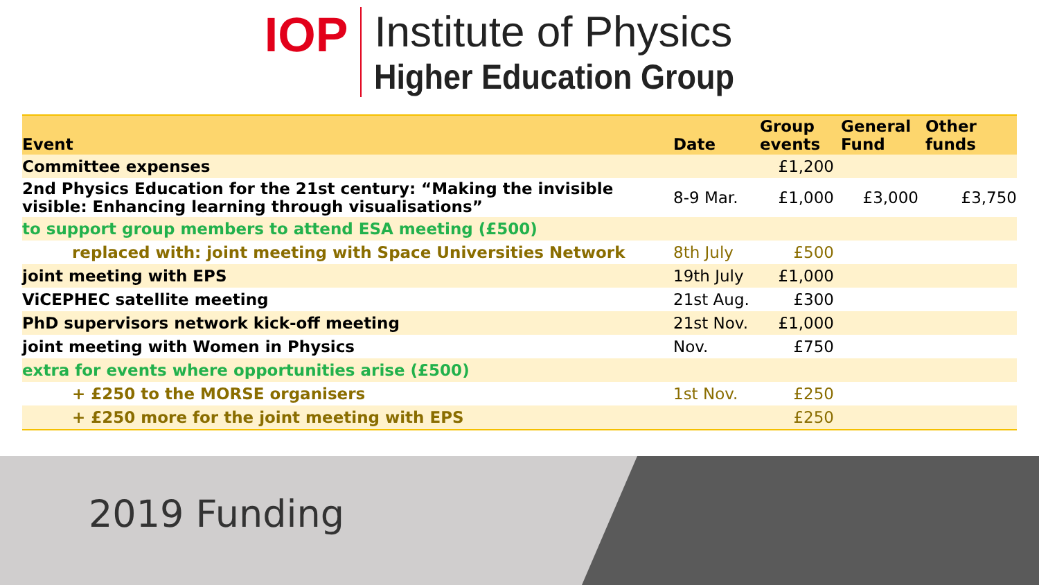IOP
Institute of Physics
Higher Education Group
| Event | Date | Group events | General Fund | Other funds |
| --- | --- | --- | --- | --- |
| Committee expenses | | £1,200 | | |
| 2nd Physics Education for the 21st century: “Making the invisible visible: Enhancing learning through visualisations” | 8-9 Mar. | £1,000 | £3,000 | £3,750 |
| to support group members to attend ESA meeting (£500) | | | | |
| replaced with: joint meeting with Space Universities Network | 8th July | £500 | | |
| joint meeting with EPS | 19th July | £1,000 | | |
| ViCEPHEC satellite meeting | 21st Aug. | £300 | | |
| PhD supervisors network kick-off meeting | 21st Nov. | £1,000 | | |
| joint meeting with Women in Physics | Nov. | £750 | | |
| extra for events where opportunities arise (£500) | | | | |
| + £250 to the MORSE organisers | 1st Nov. | £250 | | |
| + £250 more for the joint meeting with EPS | | £250 | | |
2019 Funding